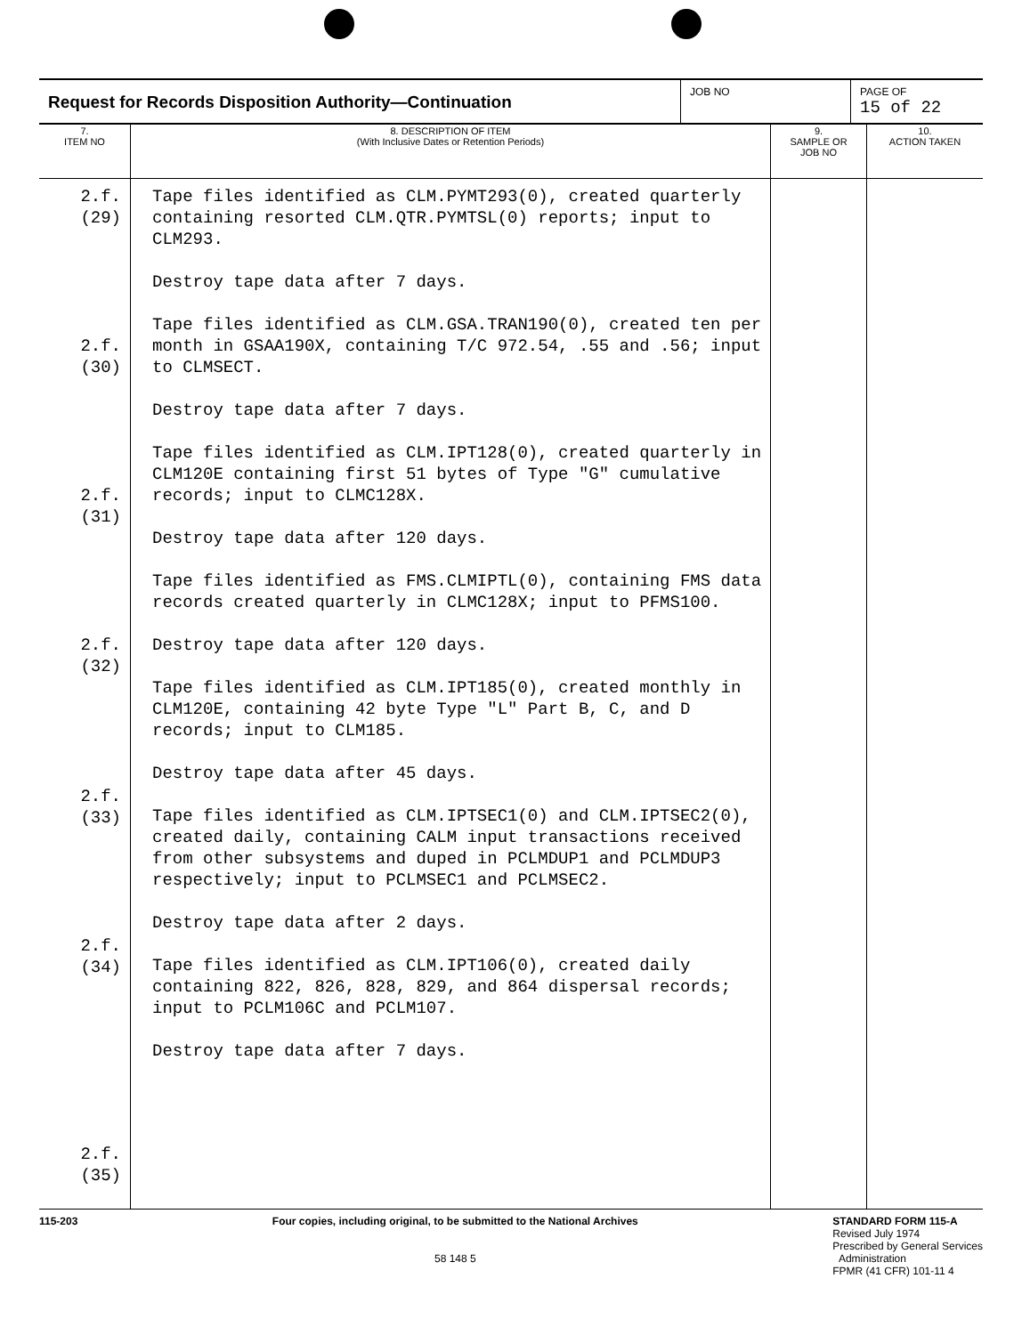| Request for Records Disposition Authority—Continuation | JOB NO | PAGE OF 15 of 22 |
| 7. ITEM NO | 8. DESCRIPTION OF ITEM (With Inclusive Dates or Retention Periods) | 9. SAMPLE OR JOB NO | 10. ACTION TAKEN |
| --- | --- | --- | --- |
| 2.f.(29) 2.f.(30) 2.f.(31) 2.f.(32) 2.f.(33) 2.f.(34) 2.f.(35) | Tape files identified as CLM.PYMT293(0), created quarterly containing resorted CLM.QTR.PYMTSL(0) reports; input to CLM293. Destroy tape data after 7 days. Tape files identified as CLM.GSA.TRAN190(0), created ten per month in GSAA190X, containing T/C 972.54, .55 and .56; input to CLMSECT. Destroy tape data after 7 days. Tape files identified as CLM.IPT128(0), created quarterly in CLM120E containing first 51 bytes of Type "G" cumulative records; input to CLMC128X. Destroy tape data after 120 days. Tape files identified as FMS.CLMIPTL(0), containing FMS data records created quarterly in CLMC128X; input to PFMS100. Destroy tape data after 120 days. Tape files identified as CLM.IPT185(0), created monthly in CLM120E, containing 42 byte Type "L" Part B, C, and D records; input to CLM185. Destroy tape data after 45 days. Tape files identified as CLM.IPTSEC1(0) and CLM.IPTSEC2(0), created daily, containing CALM input transactions received from other subsystems and duped in PCLMDUP1 and PCLMDUP3 respectively; input to PCLMSEC1 and PCLMSEC2. Destroy tape data after 2 days. Tape files identified as CLM.IPT106(0), created daily containing 822, 826, 828, 829, and 864 dispersal records; input to PCLM106C and PCLM107. Destroy tape data after 7 days. | | |
115-203 Four copies, including original, to be submitted to the National Archives
58 148 5
STANDARD FORM 115-A
Revised July 1974
Prescribed by General Services
Administration
FPMR (41 CFR) 101-11 4